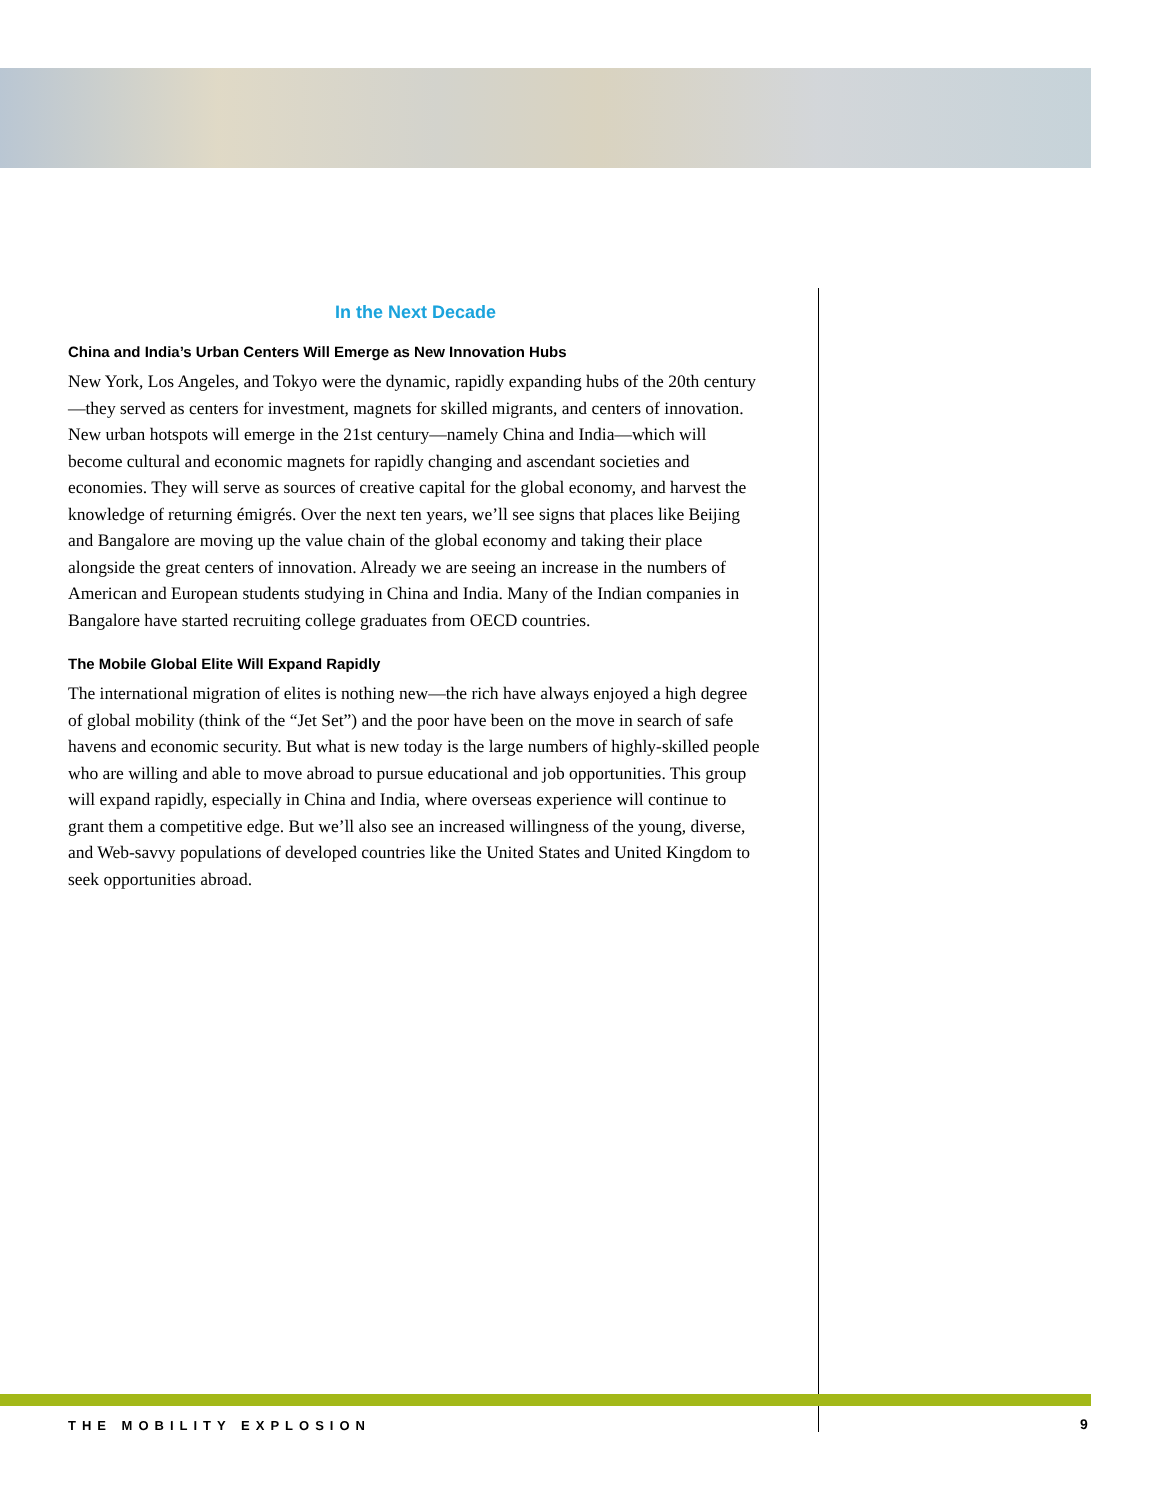In the Next Decade
China and India’s Urban Centers Will Emerge as New Innovation Hubs
New York, Los Angeles, and Tokyo were the dynamic, rapidly expanding hubs of the 20th century—they served as centers for investment, magnets for skilled migrants, and centers of innovation. New urban hotspots will emerge in the 21st century—namely China and India—which will become cultural and economic magnets for rapidly changing and ascendant societies and economies. They will serve as sources of creative capital for the global economy, and harvest the knowledge of returning émigrés. Over the next ten years, we’ll see signs that places like Beijing and Bangalore are moving up the value chain of the global economy and taking their place alongside the great centers of innovation. Already we are seeing an increase in the numbers of American and European students studying in China and India. Many of the Indian companies in Bangalore have started recruiting college graduates from OECD countries.
The Mobile Global Elite Will Expand Rapidly
The international migration of elites is nothing new—the rich have always enjoyed a high degree of global mobility (think of the “Jet Set”) and the poor have been on the move in search of safe havens and economic security. But what is new today is the large numbers of highly-skilled people who are willing and able to move abroad to pursue educational and job opportunities. This group will expand rapidly, especially in China and India, where overseas experience will continue to grant them a competitive edge. But we’ll also see an increased willingness of the young, diverse, and Web-savvy populations of developed countries like the United States and United Kingdom to seek opportunities abroad.
THE MOBILITY EXPLOSION 9